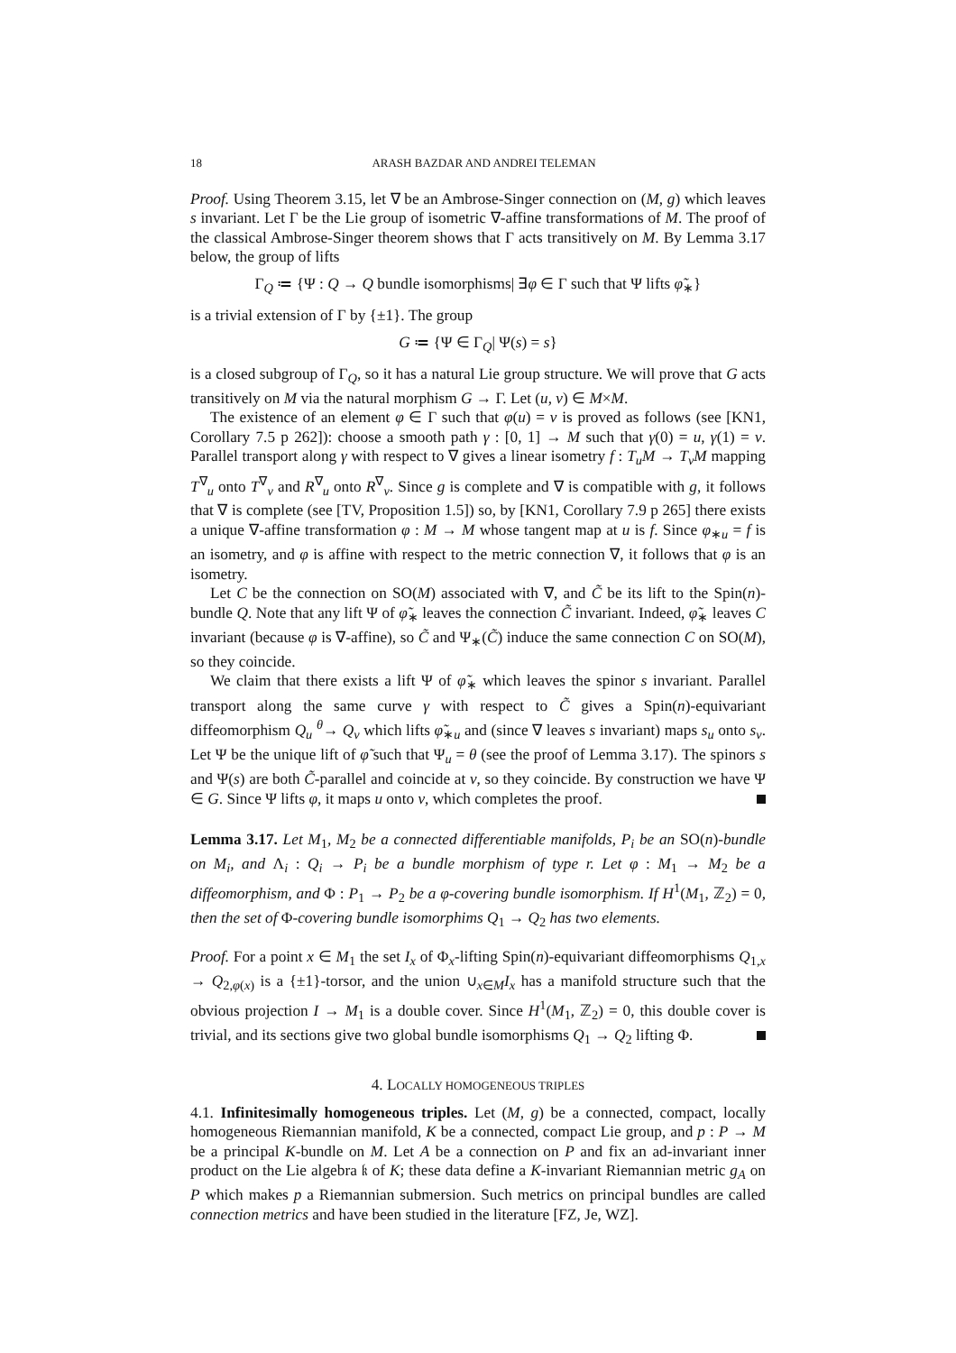18 ARASH BAZDAR AND ANDREI TELEMAN
Proof. Using Theorem 3.15, let ∇ be an Ambrose-Singer connection on (M, g) which leaves s invariant. Let Γ be the Lie group of isometric ∇-affine transformations of M. The proof of the classical Ambrose-Singer theorem shows that Γ acts transitively on M. By Lemma 3.17 below, the group of lifts
Γ<sub>Q</sub> ≔ {Ψ : Q → Q bundle isomorphisms| ∃φ ∈ Γ such that Ψ lifts φ̃<sub>∗</sub>}
is a trivial extension of Γ by {±1}. The group
G ≔ {Ψ ∈ Γ<sub>Q</sub>| Ψ(s) = s}
is a closed subgroup of Γ<sub>Q</sub>, so it has a natural Lie group structure. We will prove that G acts transitively on M via the natural morphism G → Γ. Let (u, v) ∈ M×M.
The existence of an element φ ∈ Γ such that φ(u) = v is proved as follows (see [KN1, Corollary 7.5 p 262]): choose a smooth path γ : [0, 1] → M such that γ(0) = u, γ(1) = v. Parallel transport along γ with respect to ∇ gives a linear isometry f : T<sub>u</sub>M → T<sub>v</sub>M mapping T<sup>∇</sup><sub>u</sub> onto T<sup>∇</sup><sub>v</sub> and R<sup>∇</sup><sub>u</sub> onto R<sup>∇</sup><sub>v</sub>. Since g is complete and ∇ is compatible with g, it follows that ∇ is complete (see [TV, Proposition 1.5]) so, by [KN1, Corollary 7.9 p 265] there exists a unique ∇-affine transformation φ : M → M whose tangent map at u is f. Since φ<sub>∗u</sub> = f is an isometry, and φ is affine with respect to the metric connection ∇, it follows that φ is an isometry.
Let C be the connection on SO(M) associated with ∇, and C̃ be its lift to the Spin(n)-bundle Q. Note that any lift Ψ of φ̃<sub>∗</sub> leaves the connection C̃ invariant. Indeed, φ̃<sub>∗</sub> leaves C invariant (because φ is ∇-affine), so C̃ and Ψ<sub>∗</sub>(C̃) induce the same connection C on SO(M), so they coincide.
We claim that there exists a lift Ψ of φ̃<sub>∗</sub> which leaves the spinor s invariant. Parallel transport along the same curve γ with respect to C̃ gives a Spin(n)-equivariant diffeomorphism Q<sub>u</sub> <sup>θ</sup>→ Q<sub>v</sub> which lifts φ̃<sub>∗u</sub> and (since ∇ leaves s invariant) maps s<sub>u</sub> onto s<sub>v</sub>. Let Ψ be the unique lift of φ̃ such that Ψ<sub>u</sub> = θ (see the proof of Lemma 3.17). The spinors s and Ψ(s) are both C̃-parallel and coincide at v, so they coincide. By construction we have Ψ ∈ G. Since Ψ lifts φ, it maps u onto v, which completes the proof.
Lemma 3.17. Let M<sub>1</sub>, M<sub>2</sub> be a connected differentiable manifolds, P<sub>i</sub> be an SO(n)-bundle on M<sub>i</sub>, and Λ<sub>i</sub> : Q<sub>i</sub> → P<sub>i</sub> be a bundle morphism of type r. Let φ : M<sub>1</sub> → M<sub>2</sub> be a diffeomorphism, and Φ : P<sub>1</sub> → P<sub>2</sub> be a φ-covering bundle isomorphism. If H<sup>1</sup>(M<sub>1</sub>, ℤ<sub>2</sub>) = 0, then the set of Φ-covering bundle isomorphims Q<sub>1</sub> → Q<sub>2</sub> has two elements.
Proof. For a point x ∈ M<sub>1</sub> the set I<sub>x</sub> of Φ<sub>x</sub>-lifting Spin(n)-equivariant diffeomorphisms Q<sub>1,x</sub> → Q<sub>2,φ(x)</sub> is a {±1}-torsor, and the union ∪<sub>x∈M</sub>I<sub>x</sub> has a manifold structure such that the obvious projection I → M<sub>1</sub> is a double cover. Since H<sup>1</sup>(M<sub>1</sub>, ℤ<sub>2</sub>) = 0, this double cover is trivial, and its sections give two global bundle isomorphisms Q<sub>1</sub> → Q<sub>2</sub> lifting Φ.
4. LOCALLY HOMOGENEOUS TRIPLES
4.1. Infinitesimally homogeneous triples. Let (M, g) be a connected, compact, locally homogeneous Riemannian manifold, K be a connected, compact Lie group, and p : P → M be a principal K-bundle on M. Let A be a connection on P and fix an ad-invariant inner product on the Lie algebra 𝔨 of K; these data define a K-invariant Riemannian metric g<sub>A</sub> on P which makes p a Riemannian submersion. Such metrics on principal bundles are called connection metrics and have been studied in the literature [FZ, Je, WZ].